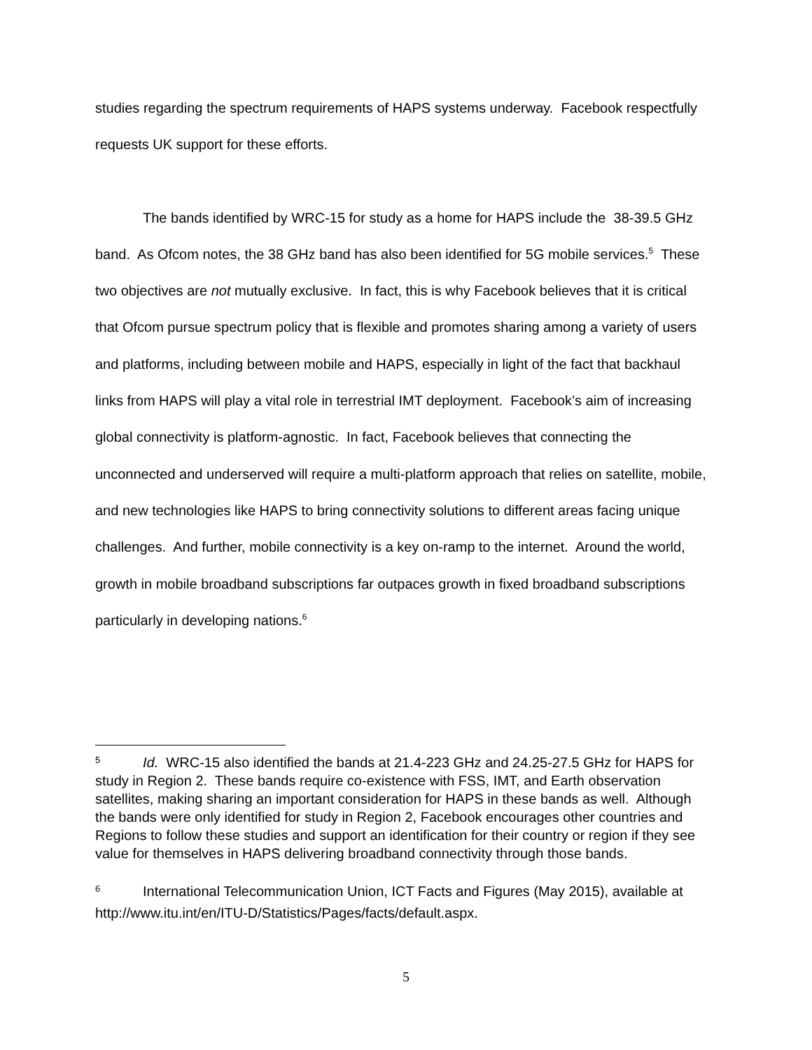studies regarding the spectrum requirements of HAPS systems underway. Facebook respectfully requests UK support for these efforts.
The bands identified by WRC-15 for study as a home for HAPS include the 38-39.5 GHz band. As Ofcom notes, the 38 GHz band has also been identified for 5G mobile services.<sup>5</sup> These two objectives are not mutually exclusive. In fact, this is why Facebook believes that it is critical that Ofcom pursue spectrum policy that is flexible and promotes sharing among a variety of users and platforms, including between mobile and HAPS, especially in light of the fact that backhaul links from HAPS will play a vital role in terrestrial IMT deployment. Facebook’s aim of increasing global connectivity is platform-agnostic. In fact, Facebook believes that connecting the unconnected and underserved will require a multi-platform approach that relies on satellite, mobile, and new technologies like HAPS to bring connectivity solutions to different areas facing unique challenges. And further, mobile connectivity is a key on-ramp to the internet. Around the world, growth in mobile broadband subscriptions far outpaces growth in fixed broadband subscriptions particularly in developing nations.<sup>6</sup>
5 Id. WRC-15 also identified the bands at 21.4-223 GHz and 24.25-27.5 GHz for HAPS for study in Region 2. These bands require co-existence with FSS, IMT, and Earth observation satellites, making sharing an important consideration for HAPS in these bands as well. Although the bands were only identified for study in Region 2, Facebook encourages other countries and Regions to follow these studies and support an identification for their country or region if they see value for themselves in HAPS delivering broadband connectivity through those bands.
6 International Telecommunication Union, ICT Facts and Figures (May 2015), available at http://www.itu.int/en/ITU-D/Statistics/Pages/facts/default.aspx.
5